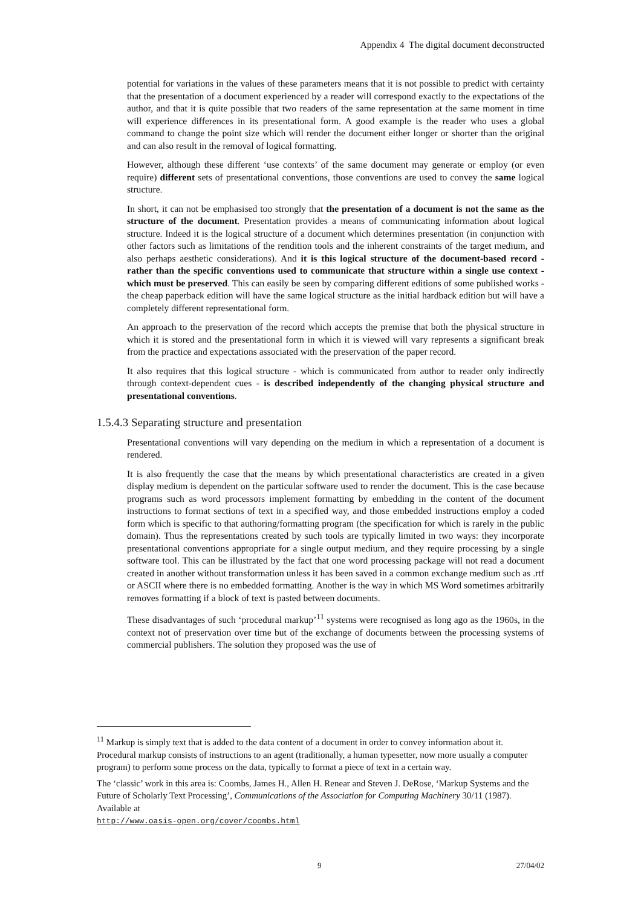Appendix 4 The digital document deconstructed
potential for variations in the values of these parameters means that it is not possible to predict with certainty that the presentation of a document experienced by a reader will correspond exactly to the expectations of the author, and that it is quite possible that two readers of the same representation at the same moment in time will experience differences in its presentational form. A good example is the reader who uses a global command to change the point size which will render the document either longer or shorter than the original and can also result in the removal of logical formatting.
However, although these different ‘use contexts’ of the same document may generate or employ (or even require) different sets of presentational conventions, those conventions are used to convey the same logical structure.
In short, it can not be emphasised too strongly that the presentation of a document is not the same as the structure of the document. Presentation provides a means of communicating information about logical structure. Indeed it is the logical structure of a document which determines presentation (in conjunction with other factors such as limitations of the rendition tools and the inherent constraints of the target medium, and also perhaps aesthetic considerations). And it is this logical structure of the document-based record - rather than the specific conventions used to communicate that structure within a single use context - which must be preserved. This can easily be seen by comparing different editions of some published works - the cheap paperback edition will have the same logical structure as the initial hardback edition but will have a completely different representational form.
An approach to the preservation of the record which accepts the premise that both the physical structure in which it is stored and the presentational form in which it is viewed will vary represents a significant break from the practice and expectations associated with the preservation of the paper record.
It also requires that this logical structure - which is communicated from author to reader only indirectly through context-dependent cues - is described independently of the changing physical structure and presentational conventions.
1.5.4.3 Separating structure and presentation
Presentational conventions will vary depending on the medium in which a representation of a document is rendered.
It is also frequently the case that the means by which presentational characteristics are created in a given display medium is dependent on the particular software used to render the document. This is the case because programs such as word processors implement formatting by embedding in the content of the document instructions to format sections of text in a specified way, and those embedded instructions employ a coded form which is specific to that authoring/formatting program (the specification for which is rarely in the public domain). Thus the representations created by such tools are typically limited in two ways: they incorporate presentational conventions appropriate for a single output medium, and they require processing by a single software tool. This can be illustrated by the fact that one word processing package will not read a document created in another without transformation unless it has been saved in a common exchange medium such as .rtf or ASCII where there is no embedded formatting. Another is the way in which MS Word sometimes arbitrarily removes formatting if a block of text is pasted between documents.
These disadvantages of such ‘procedural markup’<sup>11</sup> systems were recognised as long ago as the 1960s, in the context not of preservation over time but of the exchange of documents between the processing systems of commercial publishers. The solution they proposed was the use of
<sup>11</sup> Markup is simply text that is added to the data content of a document in order to convey information about it. Procedural markup consists of instructions to an agent (traditionally, a human typesetter, now more usually a computer program) to perform some process on the data, typically to format a piece of text in a certain way.
The ‘classic’ work in this area is: Coombs, James H., Allen H. Renear and Steven J. DeRose, ‘Markup Systems and the Future of Scholarly Text Processing’, Communications of the Association for Computing Machinery 30/11 (1987). Available at
http://www.oasis-open.org/cover/coombs.html
9 27/04/02